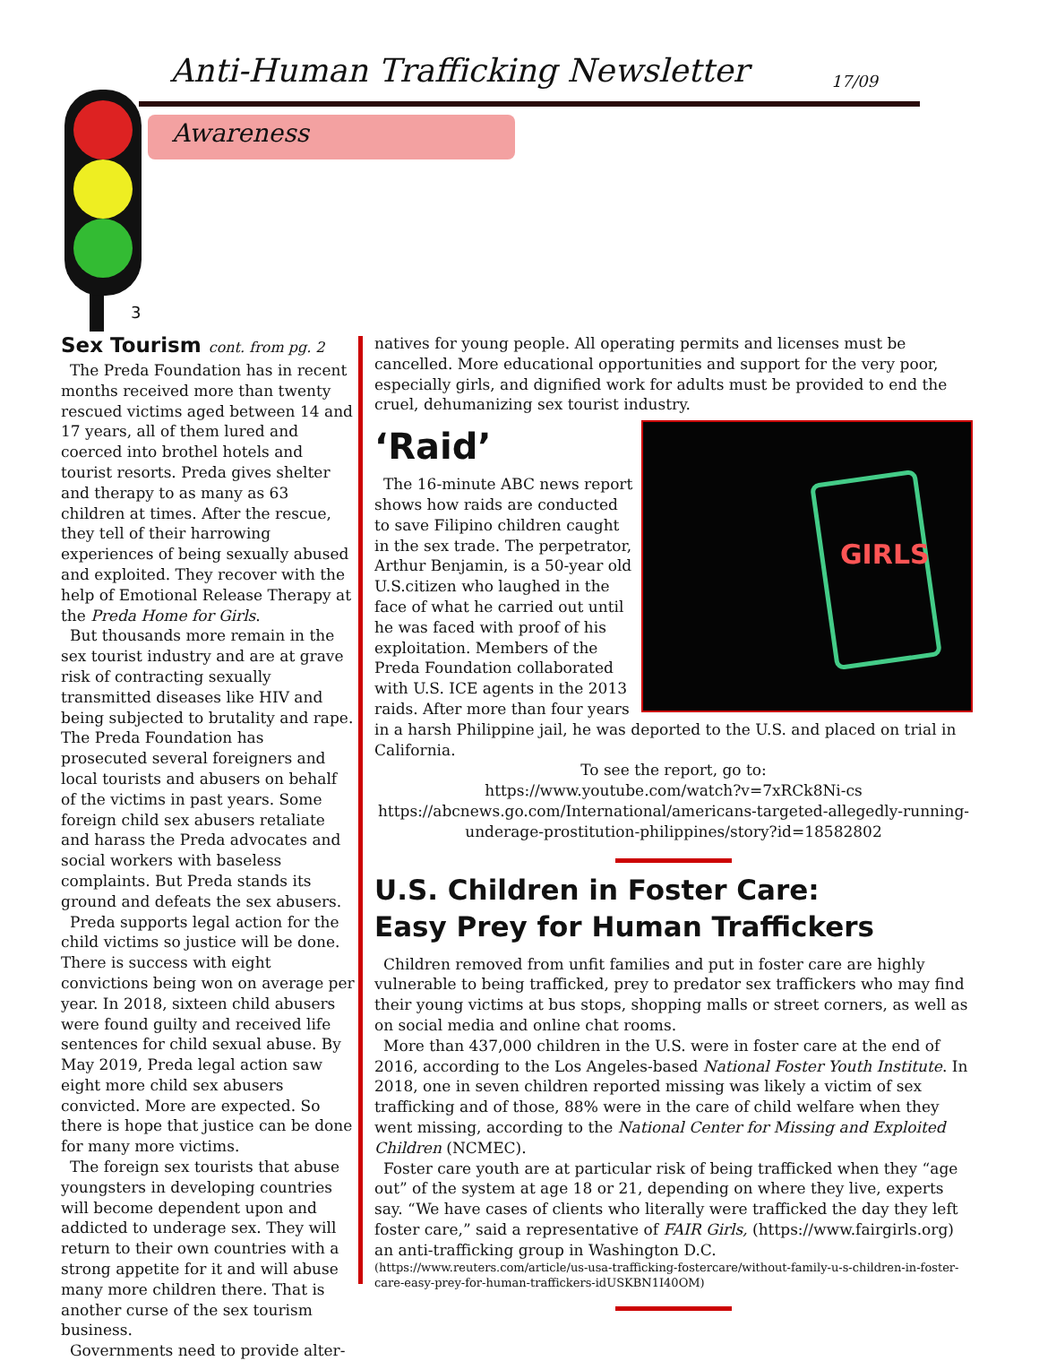Anti-Human Trafficking Newsletter
17/09
Awareness
3
Sex Tourism cont. from pg. 2
The Preda Foundation has in recent months received more than twenty rescued victims aged between 14 and 17 years, all of them lured and coerced into brothel hotels and tourist resorts. Preda gives shelter and therapy to as many as 63 children at times. After the rescue, they tell of their harrowing experiences of being sexually abused and exploited. They recover with the help of Emotional Release Therapy at the Preda Home for Girls.
But thousands more remain in the sex tourist industry and are at grave risk of contracting sexually transmitted diseases like HIV and being subjected to brutality and rape. The Preda Foundation has prosecuted several foreigners and local tourists and abusers on behalf of the victims in past years. Some foreign child sex abusers retaliate and harass the Preda advocates and social workers with baseless complaints. But Preda stands its ground and defeats the sex abusers.
Preda supports legal action for the child victims so justice will be done. There is success with eight convictions being won on average per year. In 2018, sixteen child abusers were found guilty and received life sentences for child sexual abuse. By May 2019, Preda legal action saw eight more child sex abusers convicted. More are expected. So there is hope that justice can be done for many more victims.
The foreign sex tourists that abuse youngsters in developing countries will become dependent upon and addicted to underage sex. They will return to their own countries with a strong appetite for it and will abuse many more children there. That is another curse of the sex tourism business.
Governments need to provide alter-
natives for young people. All operating permits and licenses must be cancelled. More educational opportunities and support for the very poor, especially girls, and dignified work for adults must be provided to end the cruel, dehumanizing sex tourist industry.
‘Raid’
GIRLS
The 16-minute ABC news report shows how raids are conducted to save Filipino children caught in the sex trade. The perpetrator, Arthur Benjamin, is a 50-year old U.S.citizen who laughed in the face of what he carried out until he was faced with proof of his exploitation. Members of the Preda Foundation collaborated with U.S. ICE agents in the 2013 raids. After more than four years in a harsh Philippine jail, he was deported to the U.S. and placed on trial in California.
To see the report, go to:
https://www.youtube.com/watch?v=7xRCk8Ni-cs
https://abcnews.go.com/International/americans-targeted-allegedly-running-underage-prostitution-philippines/story?id=18582802
U.S. Children in Foster Care:
Easy Prey for Human Traffickers
Children removed from unfit families and put in foster care are highly vulnerable to being trafficked, prey to predator sex traffickers who may find their young victims at bus stops, shopping malls or street corners, as well as on social media and online chat rooms.
More than 437,000 children in the U.S. were in foster care at the end of 2016, according to the Los Angeles-based National Foster Youth Institute. In 2018, one in seven children reported missing was likely a victim of sex trafficking and of those, 88% were in the care of child welfare when they went missing, according to the National Center for Missing and Exploited Children (NCMEC).
Foster care youth are at particular risk of being trafficked when they “age out” of the system at age 18 or 21, depending on where they live, experts say. “We have cases of clients who literally were trafficked the day they left foster care,” said a representative of FAIR Girls, (https://www.fairgirls.org) an anti-trafficking group in Washington D.C.
(https://www.reuters.com/article/us-usa-trafficking-fostercare/without-family-u-s-children-in-foster-care-easy-prey-for-human-traffickers-idUSKBN1I40OM)